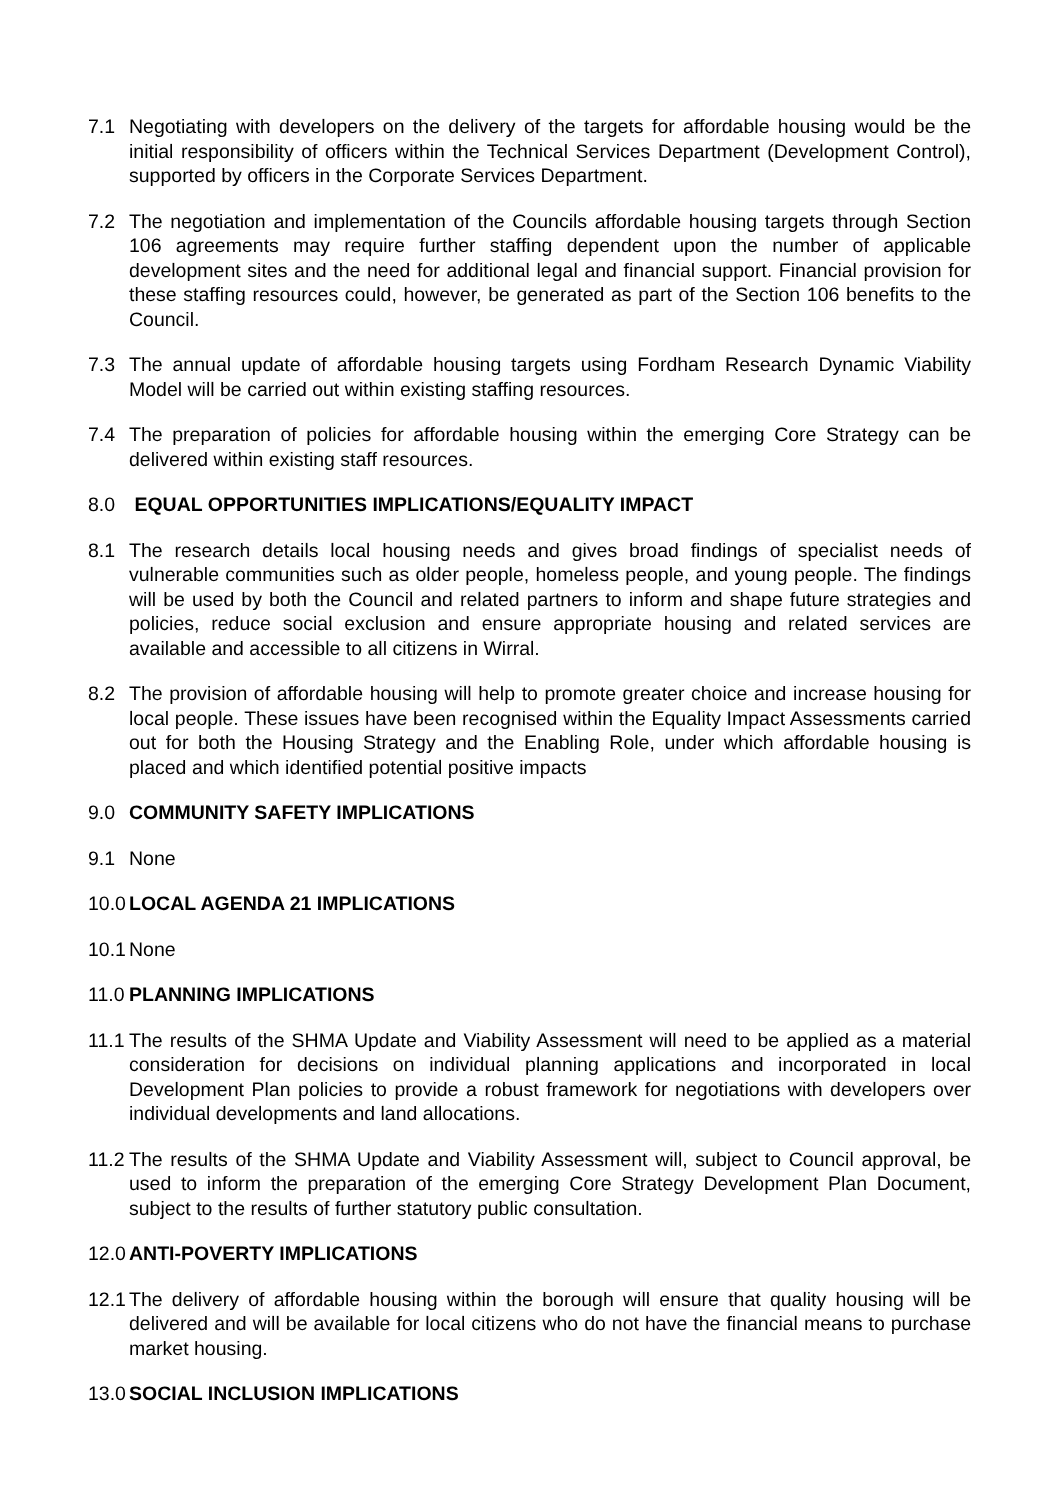7.1 Negotiating with developers on the delivery of the targets for affordable housing would be the initial responsibility of officers within the Technical Services Department (Development Control), supported by officers in the Corporate Services Department.
7.2 The negotiation and implementation of the Councils affordable housing targets through Section 106 agreements may require further staffing dependent upon the number of applicable development sites and the need for additional legal and financial support. Financial provision for these staffing resources could, however, be generated as part of the Section 106 benefits to the Council.
7.3 The annual update of affordable housing targets using Fordham Research Dynamic Viability Model will be carried out within existing staffing resources.
7.4 The preparation of policies for affordable housing within the emerging Core Strategy can be delivered within existing staff resources.
8.0 EQUAL OPPORTUNITIES IMPLICATIONS/EQUALITY IMPACT
8.1 The research details local housing needs and gives broad findings of specialist needs of vulnerable communities such as older people, homeless people, and young people. The findings will be used by both the Council and related partners to inform and shape future strategies and policies, reduce social exclusion and ensure appropriate housing and related services are available and accessible to all citizens in Wirral.
8.2 The provision of affordable housing will help to promote greater choice and increase housing for local people. These issues have been recognised within the Equality Impact Assessments carried out for both the Housing Strategy and the Enabling Role, under which affordable housing is placed and which identified potential positive impacts
9.0 COMMUNITY SAFETY IMPLICATIONS
9.1 None
10.0
LOCAL AGENDA 21 IMPLICATIONS
10.1
None
11.0
PLANNING IMPLICATIONS
11.1
The results of the SHMA Update and Viability Assessment will need to be applied as a material consideration for decisions on individual planning applications and incorporated in local Development Plan policies to provide a robust framework for negotiations with developers over individual developments and land allocations.
11.2
The results of the SHMA Update and Viability Assessment will, subject to Council approval, be used to inform the preparation of the emerging Core Strategy Development Plan Document, subject to the results of further statutory public consultation.
12.0
ANTI-POVERTY IMPLICATIONS
12.1
The delivery of affordable housing within the borough will ensure that quality housing will be delivered and will be available for local citizens who do not have the financial means to purchase market housing.
13.0
SOCIAL INCLUSION IMPLICATIONS